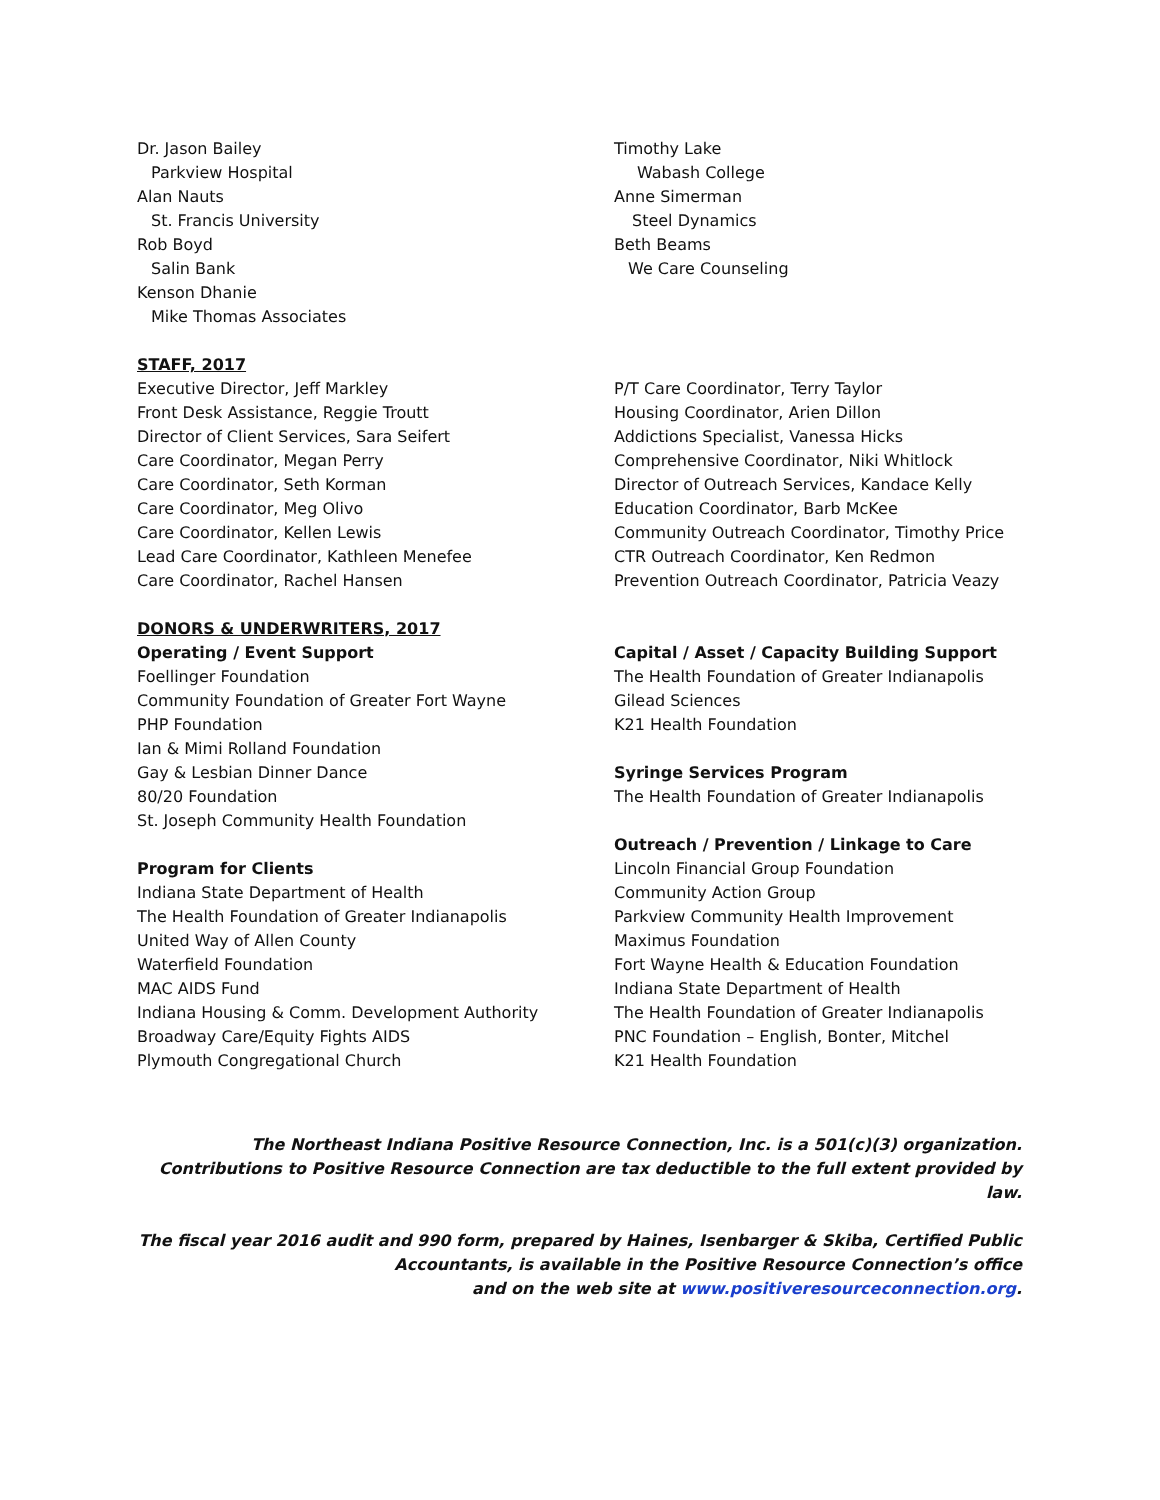Dr. Jason Bailey
Parkview Hospital
Alan Nauts
St. Francis University
Rob Boyd
Salin Bank
Kenson Dhanie
Mike Thomas Associates
Timothy Lake
Wabash College
Anne Simerman
Steel Dynamics
Beth Beams
We Care Counseling
STAFF, 2017
Executive Director, Jeff Markley
Front Desk Assistance, Reggie Troutt
Director of Client Services, Sara Seifert
Care Coordinator, Megan Perry
Care Coordinator, Seth Korman
Care Coordinator, Meg Olivo
Care Coordinator, Kellen Lewis
Lead Care Coordinator, Kathleen Menefee
Care Coordinator, Rachel Hansen
P/T Care Coordinator, Terry Taylor
Housing Coordinator, Arien Dillon
Addictions Specialist, Vanessa Hicks
Comprehensive Coordinator, Niki Whitlock
Director of Outreach Services, Kandace Kelly
Education Coordinator, Barb McKee
Community Outreach Coordinator, Timothy Price
CTR Outreach Coordinator, Ken Redmon
Prevention Outreach Coordinator, Patricia Veazy
DONORS & UNDERWRITERS, 2017
Operating / Event Support
Foellinger Foundation
Community Foundation of Greater Fort Wayne
PHP Foundation
Ian & Mimi Rolland Foundation
Gay & Lesbian Dinner Dance
80/20 Foundation
St. Joseph Community Health Foundation
Program for Clients
Indiana State Department of Health
The Health Foundation of Greater Indianapolis
United Way of Allen County
Waterfield Foundation
MAC AIDS Fund
Indiana Housing & Comm. Development Authority
Broadway Care/Equity Fights AIDS
Plymouth Congregational Church
Capital / Asset / Capacity Building Support
The Health Foundation of Greater Indianapolis
Gilead Sciences
K21 Health Foundation
Syringe Services Program
The Health Foundation of Greater Indianapolis
Outreach / Prevention / Linkage to Care
Lincoln Financial Group Foundation
Community Action Group
Parkview Community Health Improvement
Maximus Foundation
Fort Wayne Health & Education Foundation
Indiana State Department of Health
The Health Foundation of Greater Indianapolis
PNC Foundation – English, Bonter, Mitchel
K21 Health Foundation
The Northeast Indiana Positive Resource Connection, Inc. is a 501(c)(3) organization.
Contributions to Positive Resource Connection are tax deductible to the full extent provided by law.
The fiscal year 2016 audit and 990 form, prepared by Haines, Isenbarger & Skiba, Certified Public
Accountants, is available in the Positive Resource Connection’s office
and on the web site at www.positiveresourceconnection.org.